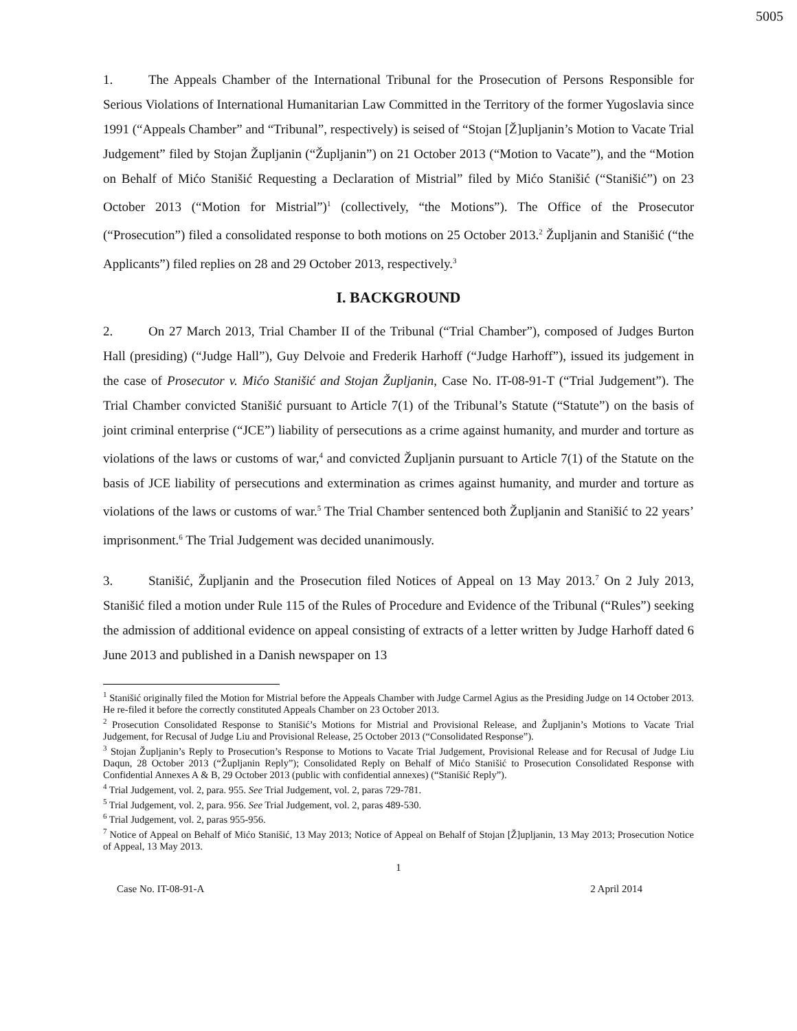5005
1. The Appeals Chamber of the International Tribunal for the Prosecution of Persons Responsible for Serious Violations of International Humanitarian Law Committed in the Territory of the former Yugoslavia since 1991 (“Appeals Chamber” and “Tribunal”, respectively) is seised of “Stojan [Ž]upljanin’s Motion to Vacate Trial Judgement” filed by Stojan Župljanin (“Župljanin”) on 21 October 2013 (“Motion to Vacate”), and the “Motion on Behalf of Mićo Stanišić Requesting a Declaration of Mistrial” filed by Mićo Stanišić (“Stanišić”) on 23 October 2013 (“Motion for Mistrial”)<sup>1</sup> (collectively, “the Motions”). The Office of the Prosecutor (“Prosecution”) filed a consolidated response to both motions on 25 October 2013.<sup>2</sup> Župljanin and Stanišić (“the Applicants”) filed replies on 28 and 29 October 2013, respectively.<sup>3</sup>
I. BACKGROUND
2. On 27 March 2013, Trial Chamber II of the Tribunal (“Trial Chamber”), composed of Judges Burton Hall (presiding) (“Judge Hall”), Guy Delvoie and Frederik Harhoff (“Judge Harhoff”), issued its judgement in the case of Prosecutor v. Mićo Stanišić and Stojan Župljanin, Case No. IT-08-91-T (“Trial Judgement”). The Trial Chamber convicted Stanišić pursuant to Article 7(1) of the Tribunal’s Statute (“Statute”) on the basis of joint criminal enterprise (“JCE”) liability of persecutions as a crime against humanity, and murder and torture as violations of the laws or customs of war,<sup>4</sup> and convicted Župljanin pursuant to Article 7(1) of the Statute on the basis of JCE liability of persecutions and extermination as crimes against humanity, and murder and torture as violations of the laws or customs of war.<sup>5</sup> The Trial Chamber sentenced both Župljanin and Stanišić to 22 years’ imprisonment.<sup>6</sup> The Trial Judgement was decided unanimously.
3. Stanišić, Župljanin and the Prosecution filed Notices of Appeal on 13 May 2013.<sup>7</sup> On 2 July 2013, Stanišić filed a motion under Rule 115 of the Rules of Procedure and Evidence of the Tribunal (“Rules”) seeking the admission of additional evidence on appeal consisting of extracts of a letter written by Judge Harhoff dated 6 June 2013 and published in a Danish newspaper on 13
<sup>1</sup> Stanišić originally filed the Motion for Mistrial before the Appeals Chamber with Judge Carmel Agius as the Presiding Judge on 14 October 2013. He re-filed it before the correctly constituted Appeals Chamber on 23 October 2013.
<sup>2</sup> Prosecution Consolidated Response to Stanišić’s Motions for Mistrial and Provisional Release, and Župljanin’s Motions to Vacate Trial Judgement, for Recusal of Judge Liu and Provisional Release, 25 October 2013 (“Consolidated Response”).
<sup>3</sup> Stojan Župljanin’s Reply to Prosecution’s Response to Motions to Vacate Trial Judgement, Provisional Release and for Recusal of Judge Liu Daqun, 28 October 2013 (“Župljanin Reply”); Consolidated Reply on Behalf of Mićo Stanišić to Prosecution Consolidated Response with Confidential Annexes A & B, 29 October 2013 (public with confidential annexes) (“Stanišić Reply”).
<sup>4</sup> Trial Judgement, vol. 2, para. 955. See Trial Judgement, vol. 2, paras 729-781.
<sup>5</sup> Trial Judgement, vol. 2, para. 956. See Trial Judgement, vol. 2, paras 489-530.
<sup>6</sup> Trial Judgement, vol. 2, paras 955-956.
<sup>7</sup> Notice of Appeal on Behalf of Mićo Stanišić, 13 May 2013; Notice of Appeal on Behalf of Stojan [Ž]upljanin, 13 May 2013; Prosecution Notice of Appeal, 13 May 2013.
1
Case No. IT-08-91-A 2 April 2014